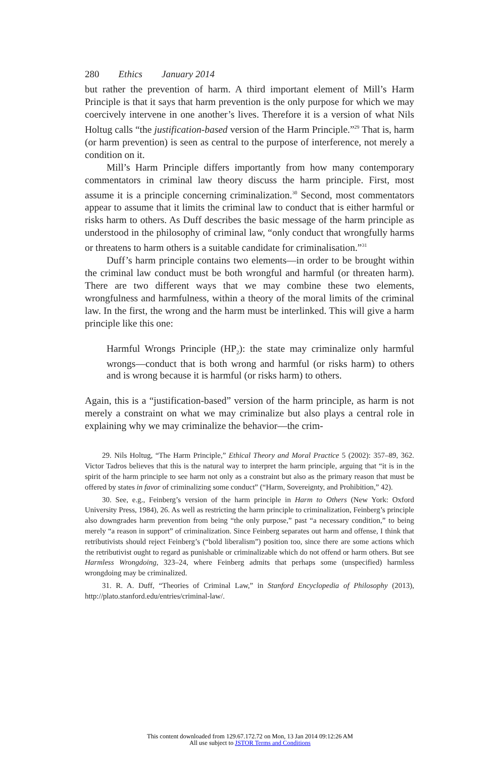280 Ethics January 2014
but rather the prevention of harm. A third important element of Mill’s Harm Principle is that it says that harm prevention is the only purpose for which we may coercively intervene in one another’s lives. Therefore it is a version of what Nils Holtug calls “the justification-based version of the Harm Principle.”<sup>29</sup> That is, harm (or harm prevention) is seen as central to the purpose of interference, not merely a condition on it.
Mill’s Harm Principle differs importantly from how many contemporary commentators in criminal law theory discuss the harm principle. First, most assume it is a principle concerning criminalization.<sup>30</sup> Second, most commentators appear to assume that it limits the criminal law to conduct that is either harmful or risks harm to others. As Duff describes the basic message of the harm principle as understood in the philosophy of criminal law, “only conduct that wrongfully harms or threatens to harm others is a suitable candidate for criminalisation.”<sup>31</sup>
Duff’s harm principle contains two elements—in order to be brought within the criminal law conduct must be both wrongful and harmful (or threaten harm). There are two different ways that we may combine these two elements, wrongfulness and harmfulness, within a theory of the moral limits of the criminal law. In the first, the wrong and the harm must be interlinked. This will give a harm principle like this one:
Harmful Wrongs Principle (HP<sub>2</sub>): the state may criminalize only harmful wrongs—conduct that is both wrong and harmful (or risks harm) to others and is wrong because it is harmful (or risks harm) to others.
Again, this is a “justification-based” version of the harm principle, as harm is not merely a constraint on what we may criminalize but also plays a central role in explaining why we may criminalize the behavior—the crim-
29. Nils Holtug, “The Harm Principle,” Ethical Theory and Moral Practice 5 (2002): 357–89, 362. Victor Tadros believes that this is the natural way to interpret the harm principle, arguing that “it is in the spirit of the harm principle to see harm not only as a constraint but also as the primary reason that must be offered by states in favor of criminalizing some conduct” (“Harm, Sovereignty, and Prohibition,” 42).
30. See, e.g., Feinberg’s version of the harm principle in Harm to Others (New York: Oxford University Press, 1984), 26. As well as restricting the harm principle to criminalization, Feinberg’s principle also downgrades harm prevention from being “the only purpose,” past “a necessary condition,” to being merely “a reason in support” of criminalization. Since Feinberg separates out harm and offense, I think that retributivists should reject Feinberg’s (“bold liberalism”) position too, since there are some actions which the retributivist ought to regard as punishable or criminalizable which do not offend or harm others. But see Harmless Wrongdoing, 323–24, where Feinberg admits that perhaps some (unspecified) harmless wrongdoing may be criminalized.
31. R. A. Duff, “Theories of Criminal Law,” in Stanford Encyclopedia of Philosophy (2013), http://plato.stanford.edu/entries/criminal-law/.
This content downloaded from 129.67.172.72 on Mon, 13 Jan 2014 09:12:26 AM
All use subject to JSTOR Terms and Conditions